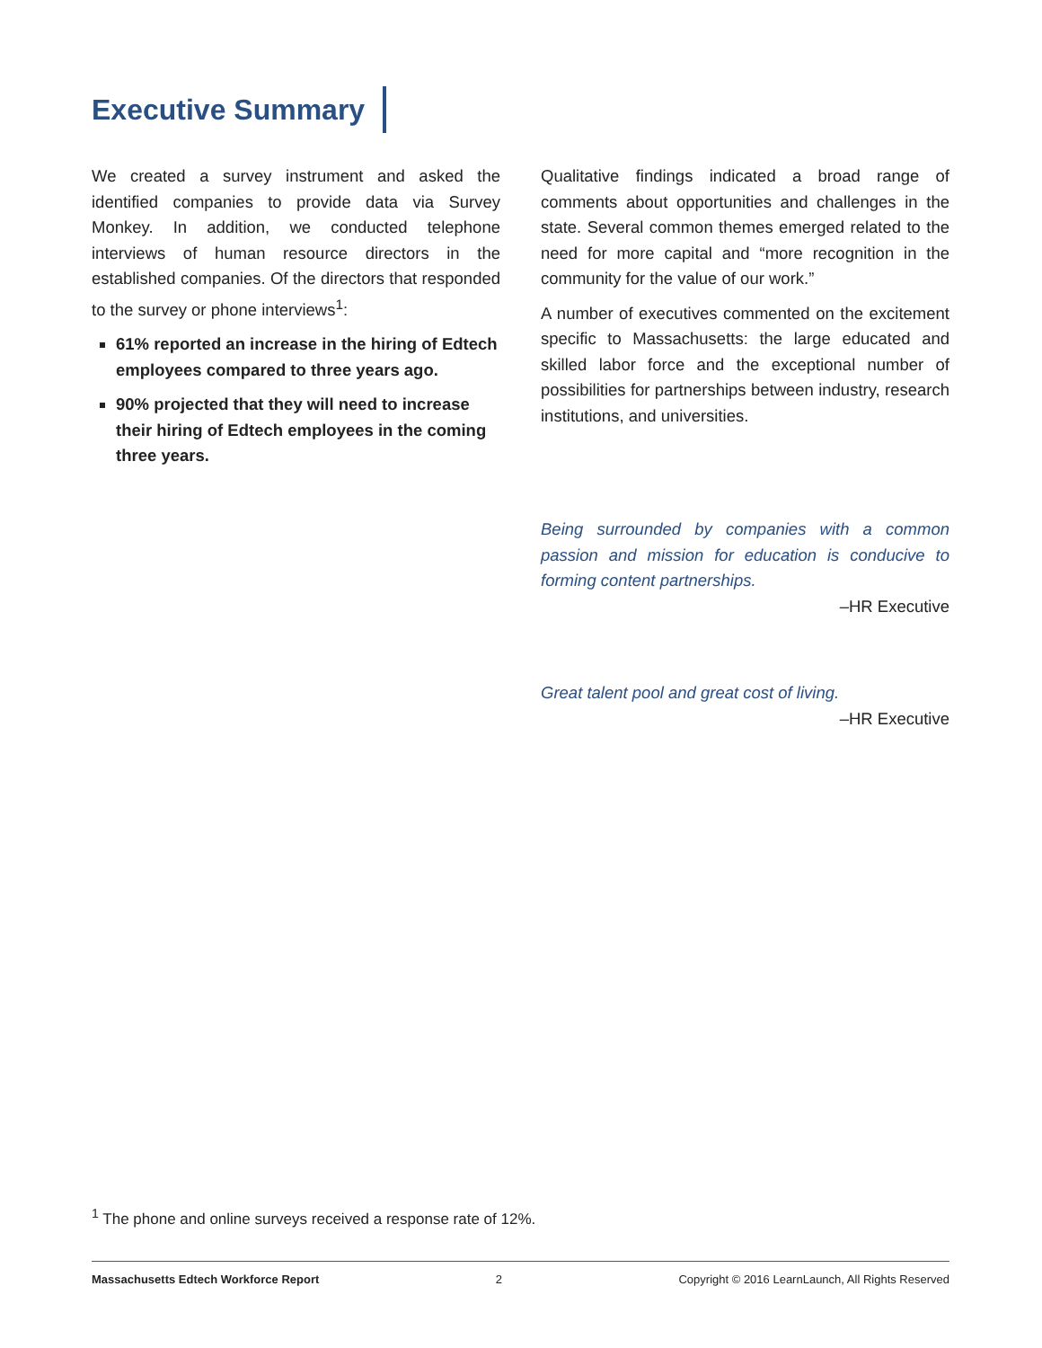Executive Summary
We created a survey instrument and asked the identified companies to provide data via Survey Monkey. In addition, we conducted telephone interviews of human resource directors in the established companies. Of the directors that responded to the survey or phone interviews<sup>1</sup>:
61% reported an increase in the hiring of Edtech employees compared to three years ago.
90% projected that they will need to increase their hiring of Edtech employees in the coming three years.
Qualitative findings indicated a broad range of comments about opportunities and challenges in the state. Several common themes emerged related to the need for more capital and “more recognition in the community for the value of our work.”
A number of executives commented on the excitement specific to Massachusetts: the large educated and skilled labor force and the exceptional number of possibilities for partnerships between industry, research institutions, and universities.
Being surrounded by companies with a common passion and mission for education is conducive to forming content partnerships.
–HR Executive
Great talent pool and great cost of living.
–HR Executive
<sup>1</sup> The phone and online surveys received a response rate of 12%.
Massachusetts Edtech Workforce Report 2 Copyright © 2016 LearnLaunch, All Rights Reserved